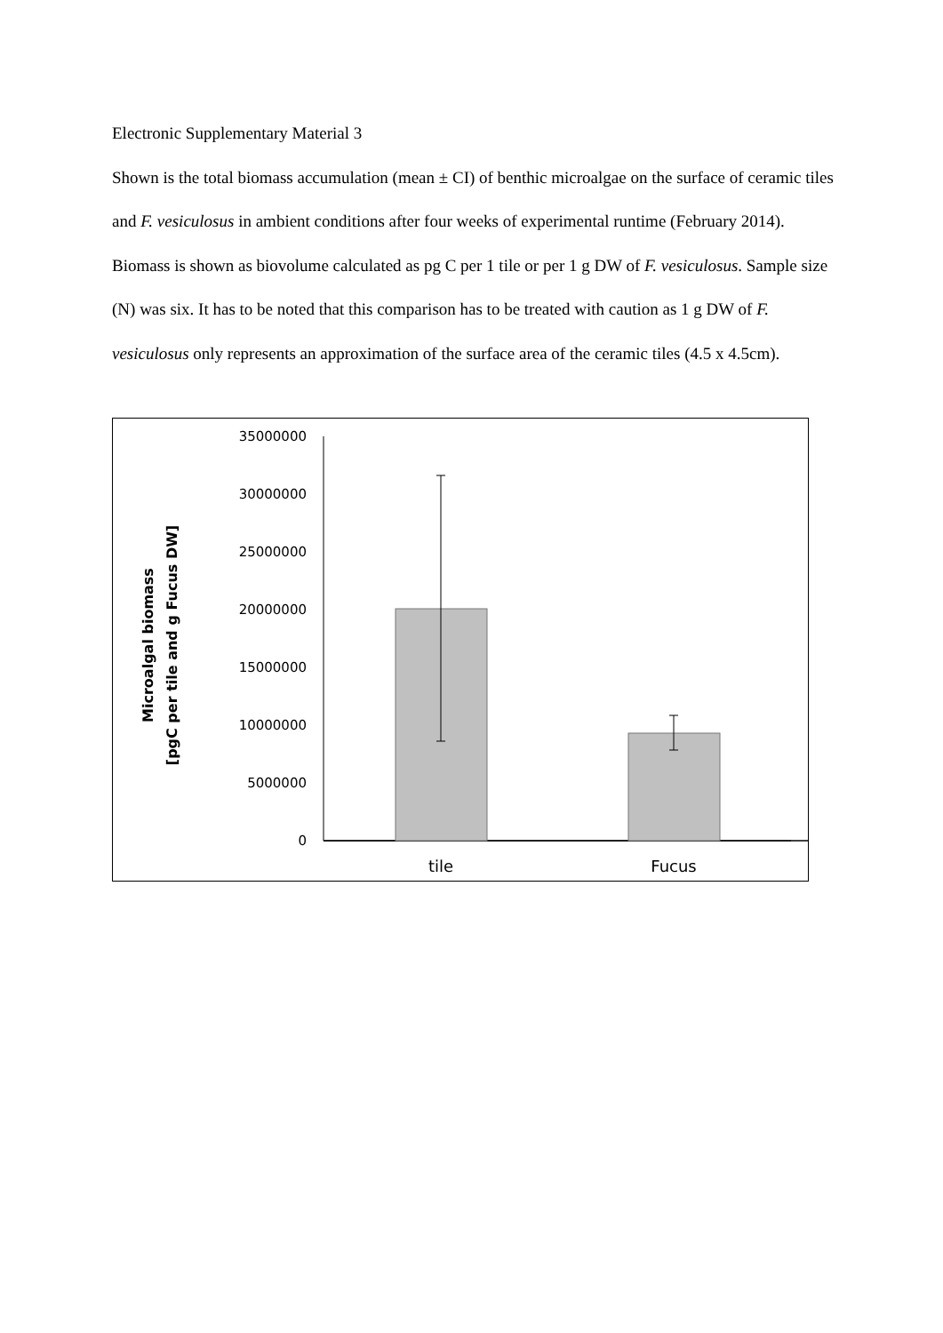Electronic Supplementary Material 3
Shown is the total biomass accumulation (mean ± CI) of benthic microalgae on the surface of ceramic tiles and F. vesiculosus in ambient conditions after four weeks of experimental runtime (February 2014). Biomass is shown as biovolume calculated as pg C per 1 tile or per 1 g DW of F. vesiculosus. Sample size (N) was six. It has to be noted that this comparison has to be treated with caution as 1 g DW of F. vesiculosus only represents an approximation of the surface area of the ceramic tiles (4.5 x 4.5cm).
Microalgal biomass
[pgC per tile and g Fucus DW]
35000000
30000000
25000000
20000000
15000000
10000000
5000000
0
tile
Fucus